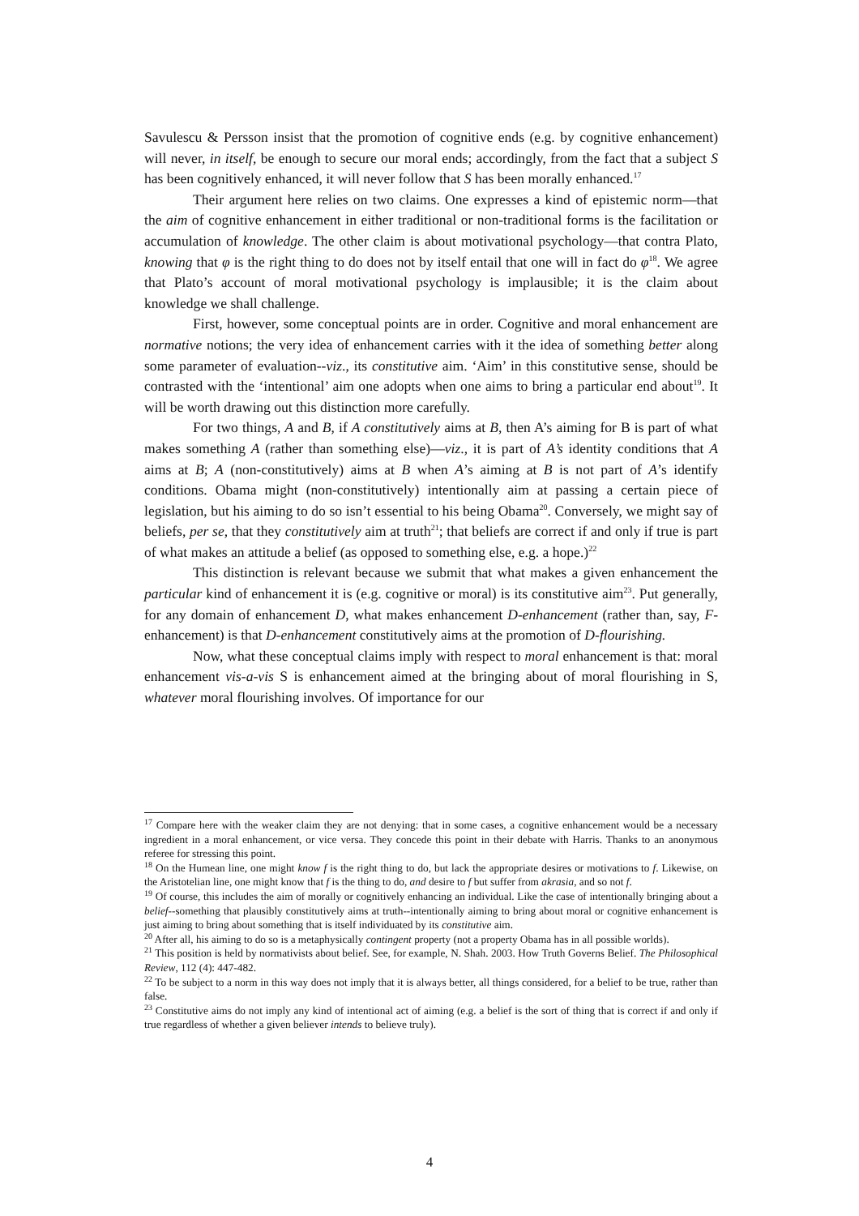Savulescu & Persson insist that the promotion of cognitive ends (e.g. by cognitive enhancement) will never, in itself, be enough to secure our moral ends; accordingly, from the fact that a subject S has been cognitively enhanced, it will never follow that S has been morally enhanced.<sup>17</sup>
Their argument here relies on two claims. One expresses a kind of epistemic norm—that the aim of cognitive enhancement in either traditional or non-traditional forms is the facilitation or accumulation of knowledge. The other claim is about motivational psychology—that contra Plato, knowing that φ is the right thing to do does not by itself entail that one will in fact do φ<sup>18</sup>. We agree that Plato’s account of moral motivational psychology is implausible; it is the claim about knowledge we shall challenge.
First, however, some conceptual points are in order. Cognitive and moral enhancement are normative notions; the very idea of enhancement carries with it the idea of something better along some parameter of evaluation--viz., its constitutive aim. ‘Aim’ in this constitutive sense, should be contrasted with the ‘intentional’ aim one adopts when one aims to bring a particular end about<sup>19</sup>. It will be worth drawing out this distinction more carefully.
For two things, A and B, if A constitutively aims at B, then A’s aiming for B is part of what makes something A (rather than something else)—viz., it is part of A’s identity conditions that A aims at B; A (non-constitutively) aims at B when A’s aiming at B is not part of A’s identify conditions. Obama might (non-constitutively) intentionally aim at passing a certain piece of legislation, but his aiming to do so isn’t essential to his being Obama<sup>20</sup>. Conversely, we might say of beliefs, per se, that they constitutively aim at truth<sup>21</sup>; that beliefs are correct if and only if true is part of what makes an attitude a belief (as opposed to something else, e.g. a hope.)<sup>22</sup>
This distinction is relevant because we submit that what makes a given enhancement the particular kind of enhancement it is (e.g. cognitive or moral) is its constitutive aim<sup>23</sup>. Put generally, for any domain of enhancement D, what makes enhancement D-enhancement (rather than, say, F-enhancement) is that D-enhancement constitutively aims at the promotion of D-flourishing.
Now, what these conceptual claims imply with respect to moral enhancement is that: moral enhancement vis-a-vis S is enhancement aimed at the bringing about of moral flourishing in S, whatever moral flourishing involves. Of importance for our
<sup>17</sup> Compare here with the weaker claim they are not denying: that in some cases, a cognitive enhancement would be a necessary ingredient in a moral enhancement, or vice versa. They concede this point in their debate with Harris. Thanks to an anonymous referee for stressing this point.
<sup>18</sup> On the Humean line, one might know f is the right thing to do, but lack the appropriate desires or motivations to f. Likewise, on the Aristotelian line, one might know that f is the thing to do, and desire to f but suffer from akrasia, and so not f.
<sup>19</sup> Of course, this includes the aim of morally or cognitively enhancing an individual. Like the case of intentionally bringing about a belief--something that plausibly constitutively aims at truth--intentionally aiming to bring about moral or cognitive enhancement is just aiming to bring about something that is itself individuated by its constitutive aim.
<sup>20</sup> After all, his aiming to do so is a metaphysically contingent property (not a property Obama has in all possible worlds).
<sup>21</sup> This position is held by normativists about belief. See, for example, N. Shah. 2003. How Truth Governs Belief. The Philosophical Review, 112 (4): 447-482.
<sup>22</sup> To be subject to a norm in this way does not imply that it is always better, all things considered, for a belief to be true, rather than false.
<sup>23</sup> Constitutive aims do not imply any kind of intentional act of aiming (e.g. a belief is the sort of thing that is correct if and only if true regardless of whether a given believer intends to believe truly).
4